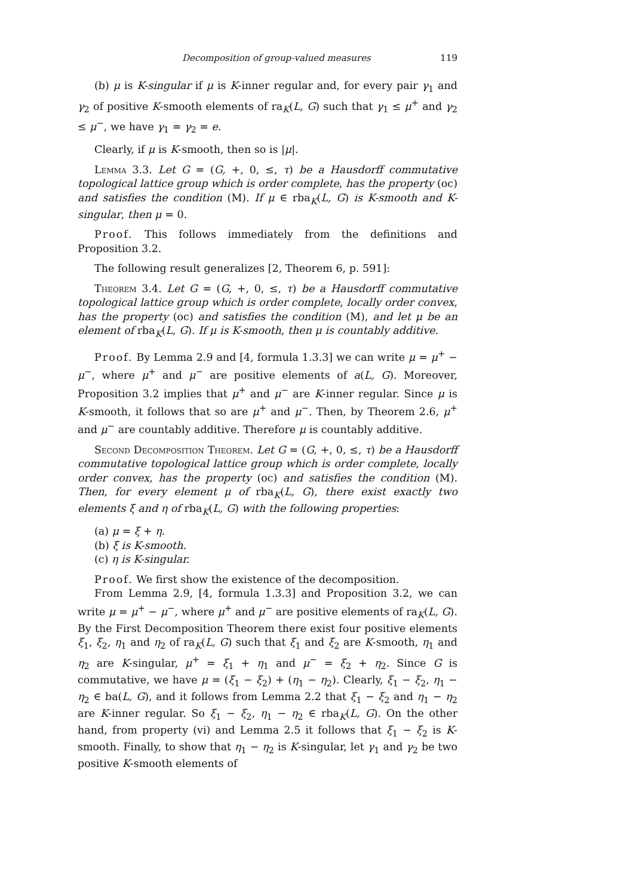Decomposition of group-valued measures 119
(b) μ is K-singular if μ is K-inner regular and, for every pair γ<sub>1</sub> and γ<sub>2</sub> of positive K-smooth elements of ra<sub>K</sub>(L, G) such that γ<sub>1</sub> ≤ μ<sup>+</sup> and γ<sub>2</sub> ≤ μ<sup>−</sup>, we have γ<sub>1</sub> = γ<sub>2</sub> = e.
Clearly, if μ is K-smooth, then so is |μ|.
Lemma 3.3. Let G = (G, +, 0, ≤, τ) be a Hausdorff commutative topological lattice group which is order complete, has the property (oc) and satisfies the condition (M). If μ ∈ rba<sub>K</sub>(L, G) is K-smooth and K-singular, then μ = 0.
Proof. This follows immediately from the definitions and Proposition 3.2.
The following result generalizes [2, Theorem 6, p. 591]:
Theorem 3.4. Let G = (G, +, 0, ≤, τ) be a Hausdorff commutative topological lattice group which is order complete, locally order convex, has the property (oc) and satisfies the condition (M), and let μ be an element of rba<sub>K</sub>(L, G). If μ is K-smooth, then μ is countably additive.
Proof. By Lemma 2.9 and [4, formula 1.3.3] we can write μ = μ<sup>+</sup> − μ<sup>−</sup>, where μ<sup>+</sup> and μ<sup>−</sup> are positive elements of a(L, G). Moreover, Proposition 3.2 implies that μ<sup>+</sup> and μ<sup>−</sup> are K-inner regular. Since μ is K-smooth, it follows that so are μ<sup>+</sup> and μ<sup>−</sup>. Then, by Theorem 2.6, μ<sup>+</sup> and μ<sup>−</sup> are countably additive. Therefore μ is countably additive.
Second Decomposition Theorem. Let G = (G, +, 0, ≤, τ) be a Hausdorff commutative topological lattice group which is order complete, locally order convex, has the property (oc) and satisfies the condition (M). Then, for every element μ of rba<sub>K</sub>(L, G), there exist exactly two elements ξ and η of rba<sub>K</sub>(L, G) with the following properties:
(a) μ = ξ + η.
(b) ξ is K-smooth.
(c) η is K-singular.
Proof. We first show the existence of the decomposition.
From Lemma 2.9, [4, formula 1.3.3] and Proposition 3.2, we can write μ = μ<sup>+</sup> − μ<sup>−</sup>, where μ<sup>+</sup> and μ<sup>−</sup> are positive elements of ra<sub>K</sub>(L, G). By the First Decomposition Theorem there exist four positive elements ξ<sub>1</sub>, ξ<sub>2</sub>, η<sub>1</sub> and η<sub>2</sub> of ra<sub>K</sub>(L, G) such that ξ<sub>1</sub> and ξ<sub>2</sub> are K-smooth, η<sub>1</sub> and η<sub>2</sub> are K-singular, μ<sup>+</sup> = ξ<sub>1</sub> + η<sub>1</sub> and μ<sup>−</sup> = ξ<sub>2</sub> + η<sub>2</sub>. Since G is commutative, we have μ = (ξ<sub>1</sub> − ξ<sub>2</sub>) + (η<sub>1</sub> − η<sub>2</sub>). Clearly, ξ<sub>1</sub> − ξ<sub>2</sub>, η<sub>1</sub> − η<sub>2</sub> ∈ ba(L, G), and it follows from Lemma 2.2 that ξ<sub>1</sub> − ξ<sub>2</sub> and η<sub>1</sub> − η<sub>2</sub> are K-inner regular. So ξ<sub>1</sub> − ξ<sub>2</sub>, η<sub>1</sub> − η<sub>2</sub> ∈ rba<sub>K</sub>(L, G). On the other hand, from property (vi) and Lemma 2.5 it follows that ξ<sub>1</sub> − ξ<sub>2</sub> is K-smooth. Finally, to show that η<sub>1</sub> − η<sub>2</sub> is K-singular, let γ<sub>1</sub> and γ<sub>2</sub> be two positive K-smooth elements of